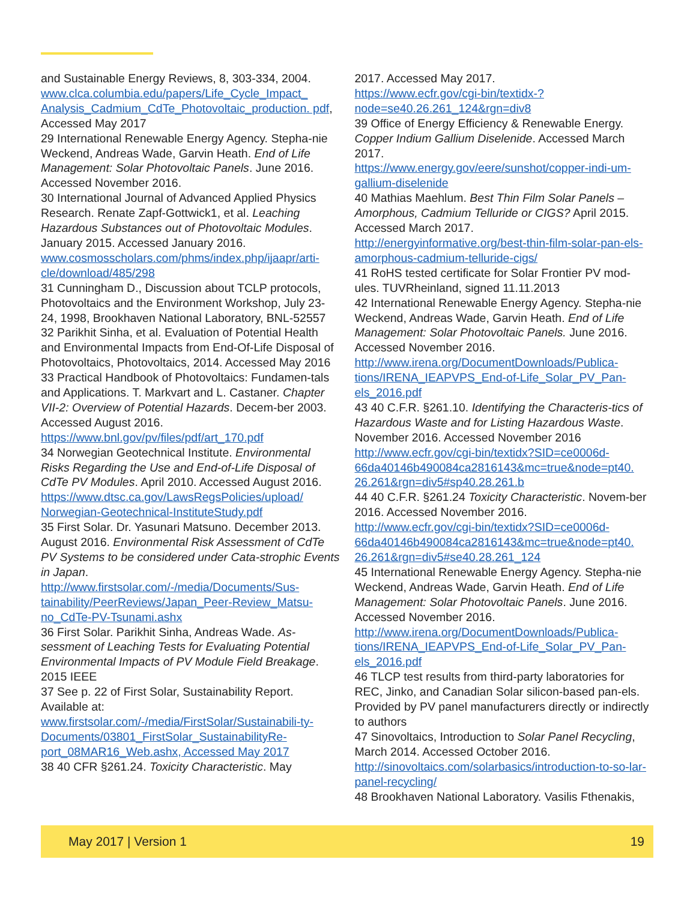and Sustainable Energy Reviews, 8, 303-334, 2004. www.clca.columbia.edu/papers/Life_Cycle_Impact_ Analysis_Cadmium_CdTe_Photovoltaic_production. pdf, Accessed May 2017
29 International Renewable Energy Agency. Stepha-nie Weckend, Andreas Wade, Garvin Heath. End of Life Management: Solar Photovoltaic Panels. June 2016. Accessed November 2016.
30 International Journal of Advanced Applied Physics Research. Renate Zapf-Gottwick1, et al. Leaching Hazardous Substances out of Photovoltaic Modules. January 2015. Accessed January 2016.
www.cosmosscholars.com/phms/index.php/ijaapr/arti-cle/download/485/298
31 Cunningham D., Discussion about TCLP protocols, Photovoltaics and the Environment Workshop, July 23-24, 1998, Brookhaven National Laboratory, BNL-52557
32 Parikhit Sinha, et al. Evaluation of Potential Health and Environmental Impacts from End-Of-Life Disposal of Photovoltaics, Photovoltaics, 2014. Accessed May 2016
33 Practical Handbook of Photovoltaics: Fundamen-tals and Applications. T. Markvart and L. Castaner. Chapter VII-2: Overview of Potential Hazards. Decem-ber 2003. Accessed August 2016.
https://www.bnl.gov/pv/files/pdf/art_170.pdf
34 Norwegian Geotechnical Institute. Environmental Risks Regarding the Use and End-of-Life Disposal of CdTe PV Modules. April 2010. Accessed August 2016. https://www.dtsc.ca.gov/LawsRegsPolicies/upload/ Norwegian-Geotechnical-InstituteStudy.pdf
35 First Solar. Dr. Yasunari Matsuno. December 2013. August 2016. Environmental Risk Assessment of CdTe PV Systems to be considered under Cata-strophic Events in Japan.
http://www.firstsolar.com/-/media/Documents/Sus-tainability/PeerReviews/Japan_Peer-Review_Matsu-no_CdTe-PV-Tsunami.ashx
36 First Solar. Parikhit Sinha, Andreas Wade. As-sessment of Leaching Tests for Evaluating Potential Environmental Impacts of PV Module Field Breakage. 2015 IEEE
37 See p. 22 of First Solar, Sustainability Report. Available at:
www.firstsolar.com/-/media/FirstSolar/Sustainabili-ty-Documents/03801_FirstSolar_SustainabilityRe-port_08MAR16_Web.ashx, Accessed May 2017
38 40 CFR §261.24. Toxicity Characteristic. May
2017. Accessed May 2017.
https://www.ecfr.gov/cgi-bin/textidx-?node=se40.26.261_124&rgn=div8
39 Office of Energy Efficiency & Renewable Energy. Copper Indium Gallium Diselenide. Accessed March 2017.
https://www.energy.gov/eere/sunshot/copper-indi-um-gallium-diselenide
40 Mathias Maehlum. Best Thin Film Solar Panels – Amorphous, Cadmium Telluride or CIGS? April 2015. Accessed March 2017.
http://energyinformative.org/best-thin-film-solar-pan-els-amorphous-cadmium-telluride-cigs/
41 RoHS tested certificate for Solar Frontier PV mod-ules. TUVRheinland, signed 11.11.2013
42 International Renewable Energy Agency. Stepha-nie Weckend, Andreas Wade, Garvin Heath. End of Life Management: Solar Photovoltaic Panels. June 2016. Accessed November 2016.
http://www.irena.org/DocumentDownloads/Publica-tions/IRENA_IEAPVPS_End-of-Life_Solar_PV_Pan-els_2016.pdf
43 40 C.F.R. §261.10. Identifying the Characteris-tics of Hazardous Waste and for Listing Hazardous Waste. November 2016. Accessed November 2016
http://www.ecfr.gov/cgi-bin/textidx?SID=ce0006d-66da40146b490084ca2816143&mc=true&node=pt40. 26.261&rgn=div5#sp40.28.261.b
44 40 C.F.R. §261.24 Toxicity Characteristic. Novem-ber 2016. Accessed November 2016.
http://www.ecfr.gov/cgi-bin/textidx?SID=ce0006d-66da40146b490084ca2816143&mc=true&node=pt40. 26.261&rgn=div5#se40.28.261_124
45 International Renewable Energy Agency. Stepha-nie Weckend, Andreas Wade, Garvin Heath. End of Life Management: Solar Photovoltaic Panels. June 2016. Accessed November 2016.
http://www.irena.org/DocumentDownloads/Publica-tions/IRENA_IEAPVPS_End-of-Life_Solar_PV_Pan-els_2016.pdf
46 TLCP test results from third-party laboratories for REC, Jinko, and Canadian Solar silicon-based pan-els. Provided by PV panel manufacturers directly or indirectly to authors
47 Sinovoltaics, Introduction to Solar Panel Recycling, March 2014. Accessed October 2016.
http://sinovoltaics.com/solarbasics/introduction-to-so-lar-panel-recycling/
48 Brookhaven National Laboratory. Vasilis Fthenakis,
May 2017 | Version 1 19